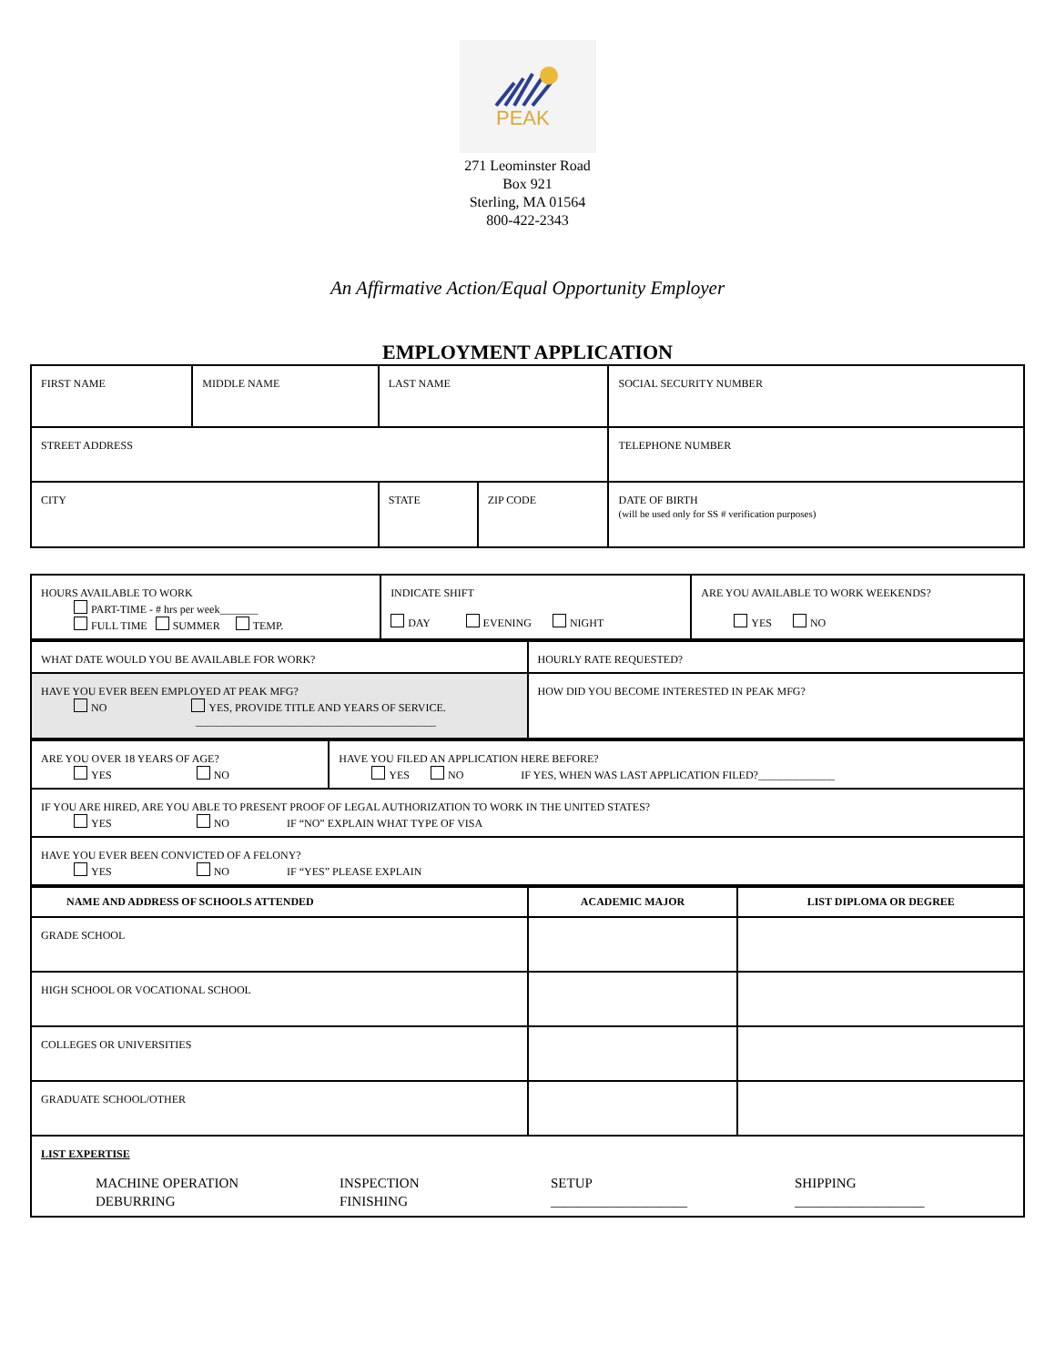PEAK
271 Leominster Road
Box 921
Sterling, MA 01564
800-422-2343
An Affirmative Action/Equal Opportunity Employer
EMPLOYMENT APPLICATION
| FIRST NAME | MIDDLE NAME | LAST NAME | | SOCIAL SECURITY NUMBER |
| STREET ADDRESS | | | | TELEPHONE NUMBER |
| CITY | | STATE | ZIP CODE | DATE OF BIRTH (will be used only for SS # verification purposes) |
| HOURS AVAILABLE TO WORK PART-TIME - # hrs per week_______ FULL TIME SUMMER TEMP. | INDICATE SHIFT DAY EVENING NIGHT | ARE YOU AVAILABLE TO WORK WEEKENDS? YES NO |
| WHAT DATE WOULD YOU BE AVAILABLE FOR WORK? | HOURLY RATE REQUESTED? |
| HAVE YOU EVER BEEN EMPLOYED AT PEAK MFG? NO YES, PROVIDE TITLE AND YEARS OF SERVICE. ____________________________________________ | HOW DID YOU BECOME INTERESTED IN PEAK MFG? |
| ARE YOU OVER 18 YEARS OF AGE? YES NO | HAVE YOU FILED AN APPLICATION HERE BEFORE? YES NO IF YES, WHEN WAS LAST APPLICATION FILED?______________ |
| IF YOU ARE HIRED, ARE YOU ABLE TO PRESENT PROOF OF LEGAL AUTHORIZATION TO WORK IN THE UNITED STATES? YES NO IF “NO” EXPLAIN WHAT TYPE OF VISA | |
| HAVE YOU EVER BEEN CONVICTED OF A FELONY? YES NO IF “YES” PLEASE EXPLAIN | |
| NAME AND ADDRESS OF SCHOOLS ATTENDED | ACADEMIC MAJOR | LIST DIPLOMA OR DEGREE |
| --- | --- | --- |
| GRADE SCHOOL | | |
| HIGH SCHOOL OR VOCATIONAL SCHOOL | | |
| COLLEGES OR UNIVERSITIES | | |
| GRADUATE SCHOOL/OTHER | | |
| LIST EXPERTISE MACHINE OPERATION DEBURRING INSPECTION FINISHING SETUP ____________________ SHIPPING ___________________ | | |